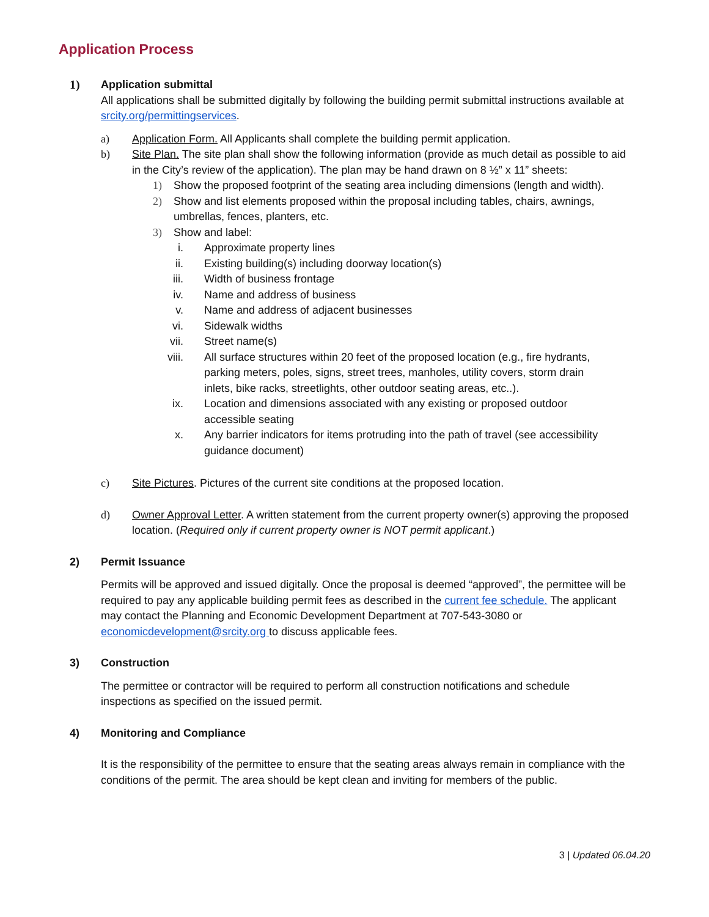Application Process
1) Application submittal
All applications shall be submitted digitally by following the building permit submittal instructions available at srcity.org/permittingservices.
a) Application Form. All Applicants shall complete the building permit application.
b) Site Plan. The site plan shall show the following information (provide as much detail as possible to aid in the City’s review of the application). The plan may be hand drawn on 8 ½” x 11” sheets:
1) Show the proposed footprint of the seating area including dimensions (length and width).
2) Show and list elements proposed within the proposal including tables, chairs, awnings, umbrellas, fences, planters, etc.
3) Show and label:
i. Approximate property lines
ii. Existing building(s) including doorway location(s)
iii. Width of business frontage
iv. Name and address of business
v. Name and address of adjacent businesses
vi. Sidewalk widths
vii. Street name(s)
viii. All surface structures within 20 feet of the proposed location (e.g., fire hydrants, parking meters, poles, signs, street trees, manholes, utility covers, storm drain inlets, bike racks, streetlights, other outdoor seating areas, etc..).
ix. Location and dimensions associated with any existing or proposed outdoor accessible seating
x. Any barrier indicators for items protruding into the path of travel (see accessibility guidance document)
c) Site Pictures. Pictures of the current site conditions at the proposed location.
d) Owner Approval Letter. A written statement from the current property owner(s) approving the proposed location. (Required only if current property owner is NOT permit applicant.)
2) Permit Issuance
Permits will be approved and issued digitally. Once the proposal is deemed “approved”, the permittee will be required to pay any applicable building permit fees as described in the current fee schedule. The applicant may contact the Planning and Economic Development Department at 707-543-3080 or economicdevelopment@srcity.org to discuss applicable fees.
3) Construction
The permittee or contractor will be required to perform all construction notifications and schedule inspections as specified on the issued permit.
4) Monitoring and Compliance
It is the responsibility of the permittee to ensure that the seating areas always remain in compliance with the conditions of the permit. The area should be kept clean and inviting for members of the public.
3 | Updated 06.04.20